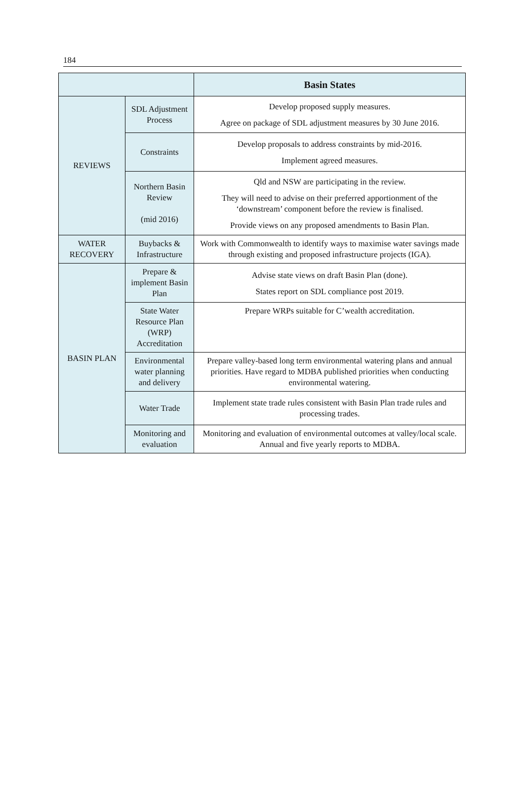184
| | | Basin States |
| --- | --- | --- |
| REVIEWS | SDL Adjustment Process | Develop proposed supply measures. Agree on package of SDL adjustment measures by 30 June 2016. |
| | Constraints | Develop proposals to address constraints by mid-2016. Implement agreed measures. |
| | Northern Basin Review (mid 2016) | Qld and NSW are participating in the review. They will need to advise on their preferred apportionment of the ‘downstream’ component before the review is finalised. Provide views on any proposed amendments to Basin Plan. |
| WATER RECOVERY | Buybacks & Infrastructure | Work with Commonwealth to identify ways to maximise water savings made through existing and proposed infrastructure projects (IGA). |
| BASIN PLAN | Prepare & implement Basin Plan | Advise state views on draft Basin Plan (done). States report on SDL compliance post 2019. |
| | State Water Resource Plan (WRP) Accreditation | Prepare WRPs suitable for C’wealth accreditation. |
| | Environmental water planning and delivery | Prepare valley-based long term environmental watering plans and annual priorities. Have regard to MDBA published priorities when conducting environmental watering. |
| | Water Trade | Implement state trade rules consistent with Basin Plan trade rules and processing trades. |
| | Monitoring and evaluation | Monitoring and evaluation of environmental outcomes at valley/local scale. Annual and five yearly reports to MDBA. |